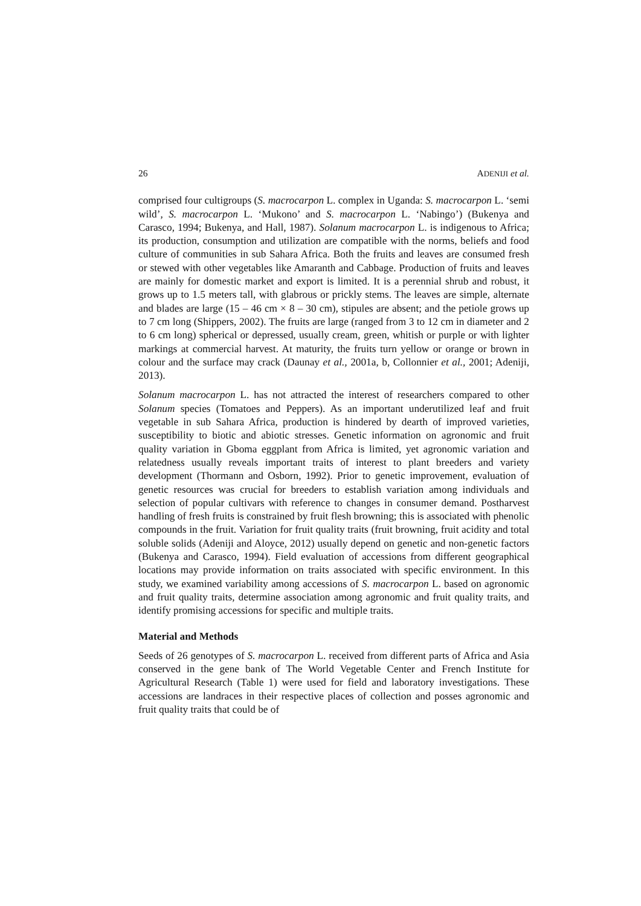26 ADENIJI et al.
comprised four cultigroups (S. macrocarpon L. complex in Uganda: S. macrocarpon L. ‘semi wild’, S. macrocarpon L. ‘Mukono’ and S. macrocarpon L. ‘Nabingo’) (Bukenya and Carasco, 1994; Bukenya, and Hall, 1987). Solanum macrocarpon L. is indigenous to Africa; its production, consumption and utilization are compatible with the norms, beliefs and food culture of communities in sub Sahara Africa. Both the fruits and leaves are consumed fresh or stewed with other vegetables like Amaranth and Cabbage. Production of fruits and leaves are mainly for domestic market and export is limited. It is a perennial shrub and robust, it grows up to 1.5 meters tall, with glabrous or prickly stems. The leaves are simple, alternate and blades are large (15 – 46 cm × 8 – 30 cm), stipules are absent; and the petiole grows up to 7 cm long (Shippers, 2002). The fruits are large (ranged from 3 to 12 cm in diameter and 2 to 6 cm long) spherical or depressed, usually cream, green, whitish or purple or with lighter markings at commercial harvest. At maturity, the fruits turn yellow or orange or brown in colour and the surface may crack (Daunay et al., 2001a, b, Collonnier et al., 2001; Adeniji, 2013).
Solanum macrocarpon L. has not attracted the interest of researchers compared to other Solanum species (Tomatoes and Peppers). As an important underutilized leaf and fruit vegetable in sub Sahara Africa, production is hindered by dearth of improved varieties, susceptibility to biotic and abiotic stresses. Genetic information on agronomic and fruit quality variation in Gboma eggplant from Africa is limited, yet agronomic variation and relatedness usually reveals important traits of interest to plant breeders and variety development (Thormann and Osborn, 1992). Prior to genetic improvement, evaluation of genetic resources was crucial for breeders to establish variation among individuals and selection of popular cultivars with reference to changes in consumer demand. Postharvest handling of fresh fruits is constrained by fruit flesh browning; this is associated with phenolic compounds in the fruit. Variation for fruit quality traits (fruit browning, fruit acidity and total soluble solids (Adeniji and Aloyce, 2012) usually depend on genetic and non-genetic factors (Bukenya and Carasco, 1994). Field evaluation of accessions from different geographical locations may provide information on traits associated with specific environment. In this study, we examined variability among accessions of S. macrocarpon L. based on agronomic and fruit quality traits, determine association among agronomic and fruit quality traits, and identify promising accessions for specific and multiple traits.
Material and Methods
Seeds of 26 genotypes of S. macrocarpon L. received from different parts of Africa and Asia conserved in the gene bank of The World Vegetable Center and French Institute for Agricultural Research (Table 1) were used for field and laboratory investigations. These accessions are landraces in their respective places of collection and posses agronomic and fruit quality traits that could be of